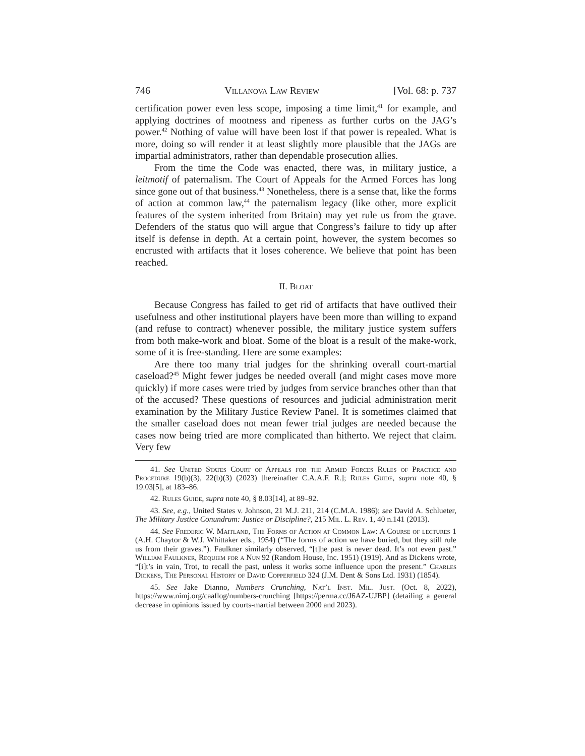746 Villanova Law Review [Vol. 68: p. 737
certification power even less scope, imposing a time limit,<sup>41</sup> for example, and applying doctrines of mootness and ripeness as further curbs on the JAG’s power.<sup>42</sup> Nothing of value will have been lost if that power is repealed. What is more, doing so will render it at least slightly more plausible that the JAGs are impartial administrators, rather than dependable prosecution allies.
From the time the Code was enacted, there was, in military justice, a leitmotif of paternalism. The Court of Appeals for the Armed Forces has long since gone out of that business.<sup>43</sup> Nonetheless, there is a sense that, like the forms of action at common law,<sup>44</sup> the paternalism legacy (like other, more explicit features of the system inherited from Britain) may yet rule us from the grave. Defenders of the status quo will argue that Congress’s failure to tidy up after itself is defense in depth. At a certain point, however, the system becomes so encrusted with artifacts that it loses coherence. We believe that point has been reached.
II. Bloat
Because Congress has failed to get rid of artifacts that have outlived their usefulness and other institutional players have been more than willing to expand (and refuse to contract) whenever possible, the military justice system suffers from both make-work and bloat. Some of the bloat is a result of the make-work, some of it is free-standing. Here are some examples:
Are there too many trial judges for the shrinking overall court-martial caseload?<sup>45</sup> Might fewer judges be needed overall (and might cases move more quickly) if more cases were tried by judges from service branches other than that of the accused? These questions of resources and judicial administration merit examination by the Military Justice Review Panel. It is sometimes claimed that the smaller caseload does not mean fewer trial judges are needed because the cases now being tried are more complicated than hitherto. We reject that claim. Very few
41. See United States Court of Appeals for the Armed Forces Rules of Practice and Procedure 19(b)(3), 22(b)(3) (2023) [hereinafter C.A.A.F. R.]; Rules Guide, supra note 40, § 19.03[5], at 183–86.
42. Rules Guide, supra note 40, § 8.03[14], at 89–92.
43. See, e.g., United States v. Johnson, 21 M.J. 211, 214 (C.M.A. 1986); see David A. Schlueter, The Military Justice Conundrum: Justice or Discipline?, 215 Mil. L. Rev. 1, 40 n.141 (2013).
44. See Frederic W. Maitland, The Forms of Action at Common Law: A Course of lectures 1 (A.H. Chaytor & W.J. Whittaker eds., 1954) (“The forms of action we have buried, but they still rule us from their graves.”). Faulkner similarly observed, “[t]he past is never dead. It’s not even past.” William Faulkner, Requiem for a Nun 92 (Random House, Inc. 1951) (1919). And as Dickens wrote, “[i]t’s in vain, Trot, to recall the past, unless it works some influence upon the present.” Charles Dickens, The Personal History of David Copperfield 324 (J.M. Dent & Sons Ltd. 1931) (1854).
45. See Jake Dianno, Numbers Crunching, Nat’l Inst. Mil. Just. (Oct. 8, 2022), https://www.nimj.org/caaflog/numbers-crunching [https://perma.cc/J6AZ-UJBP] (detailing a general decrease in opinions issued by courts-martial between 2000 and 2023).